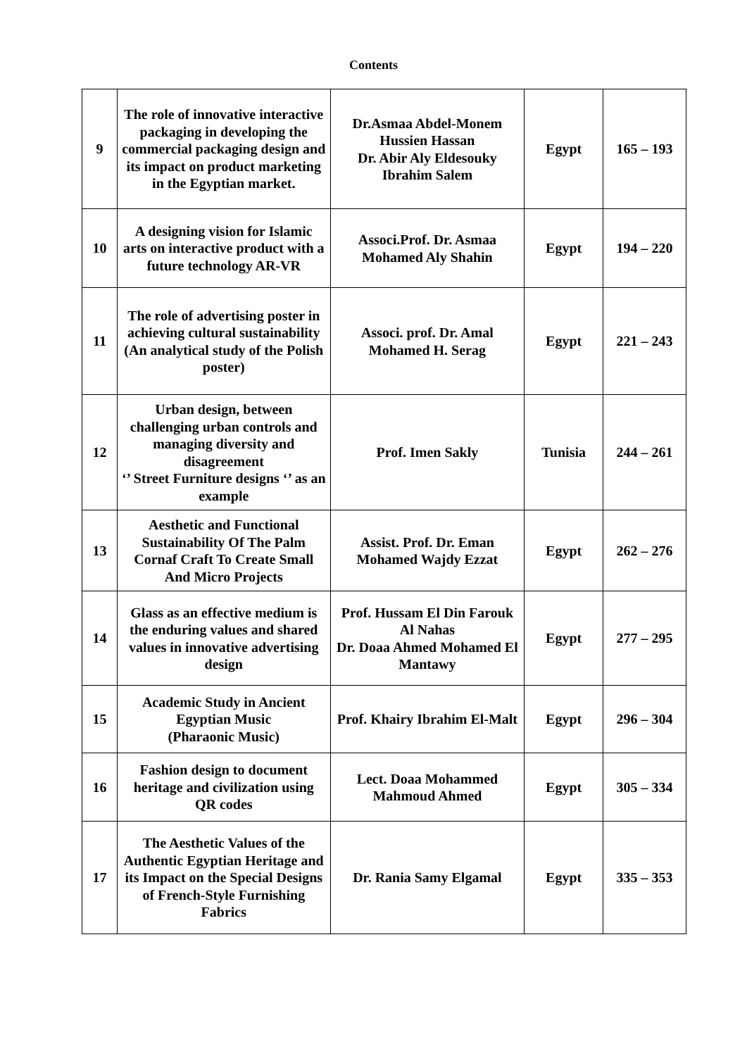Contents
| 9 | The role of innovative interactive packaging in developing the commercial packaging design and its impact on product marketing in the Egyptian market. | Dr.Asmaa Abdel-Monem Hussien Hassan Dr. Abir Aly Eldesouky Ibrahim Salem | Egypt | 165 – 193 |
| 10 | A designing vision for Islamic arts on interactive product with a future technology AR-VR | Associ.Prof. Dr. Asmaa Mohamed Aly Shahin | Egypt | 194 – 220 |
| 11 | The role of advertising poster in achieving cultural sustainability (An analytical study of the Polish poster) | Associ. prof. Dr. Amal Mohamed H. Serag | Egypt | 221 – 243 |
| 12 | Urban design, between challenging urban controls and managing diversity and disagreement ‘’ Street Furniture designs ‘’ as an example | Prof. Imen Sakly | Tunisia | 244 – 261 |
| 13 | Aesthetic and Functional Sustainability Of The Palm Cornaf Craft To Create Small And Micro Projects | Assist. Prof. Dr. Eman Mohamed Wajdy Ezzat | Egypt | 262 – 276 |
| 14 | Glass as an effective medium is the enduring values and shared values in innovative advertising design | Prof. Hussam El Din Farouk Al Nahas Dr. Doaa Ahmed Mohamed El Mantawy | Egypt | 277 – 295 |
| 15 | Academic Study in Ancient Egyptian Music (Pharaonic Music) | Prof. Khairy Ibrahim El-Malt | Egypt | 296 – 304 |
| 16 | Fashion design to document heritage and civilization using QR codes | Lect. Doaa Mohammed Mahmoud Ahmed | Egypt | 305 – 334 |
| 17 | The Aesthetic Values of the Authentic Egyptian Heritage and its Impact on the Special Designs of French-Style Furnishing Fabrics | Dr. Rania Samy Elgamal | Egypt | 335 – 353 |